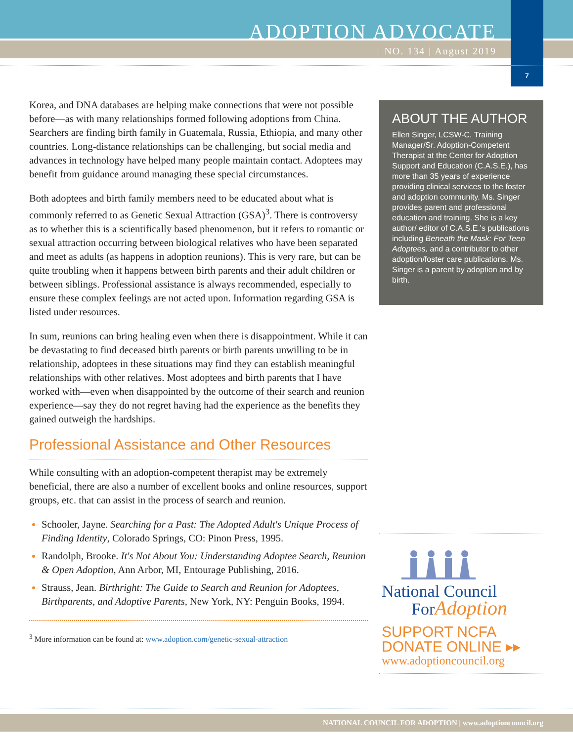ADOPTION ADVOCATE
| NO. 134 | August 2019
7
Korea, and DNA databases are helping make connections that were not possible before—as with many relationships formed following adoptions from China. Searchers are finding birth family in Guatemala, Russia, Ethiopia, and many other countries. Long-distance relationships can be challenging, but social media and advances in technology have helped many people maintain contact. Adoptees may benefit from guidance around managing these special circumstances.
Both adoptees and birth family members need to be educated about what is commonly referred to as Genetic Sexual Attraction (GSA)<sup>3</sup>. There is controversy as to whether this is a scientifically based phenomenon, but it refers to romantic or sexual attraction occurring between biological relatives who have been separated and meet as adults (as happens in adoption reunions). This is very rare, but can be quite troubling when it happens between birth parents and their adult children or between siblings. Professional assistance is always recommended, especially to ensure these complex feelings are not acted upon. Information regarding GSA is listed under resources.
In sum, reunions can bring healing even when there is disappointment. While it can be devastating to find deceased birth parents or birth parents unwilling to be in relationship, adoptees in these situations may find they can establish meaningful relationships with other relatives. Most adoptees and birth parents that I have worked with—even when disappointed by the outcome of their search and reunion experience—say they do not regret having had the experience as the benefits they gained outweigh the hardships.
Professional Assistance and Other Resources
While consulting with an adoption-competent therapist may be extremely beneficial, there are also a number of excellent books and online resources, support groups, etc. that can assist in the process of search and reunion.
Schooler, Jayne. Searching for a Past: The Adopted Adult's Unique Process of Finding Identity, Colorado Springs, CO: Pinon Press, 1995.
Randolph, Brooke. It's Not About You: Understanding Adoptee Search, Reunion & Open Adoption, Ann Arbor, MI, Entourage Publishing, 2016.
Strauss, Jean. Birthright: The Guide to Search and Reunion for Adoptees, Birthparents, and Adoptive Parents, New York, NY: Penguin Books, 1994.
<sup>3</sup> More information can be found at: www.adoption.com/genetic-sexual-attraction
ABOUT THE AUTHOR
Ellen Singer, LCSW-C, Training Manager/Sr. Adoption-Competent Therapist at the Center for Adoption Support and Education (C.A.S.E.), has more than 35 years of experience providing clinical services to the foster and adoption community. Ms. Singer provides parent and professional education and training. She is a key author/ editor of C.A.S.E.'s publications including Beneath the Mask: For Teen Adoptees, and a contributor to other adoption/foster care publications. Ms. Singer is a parent by adoption and by birth.
National Council
ForAdoption
SUPPORT NCFA
DONATE ONLINE ▸▸
www.adoptioncouncil.org
NATIONAL COUNCIL FOR ADOPTION | www.adoptioncouncil.org